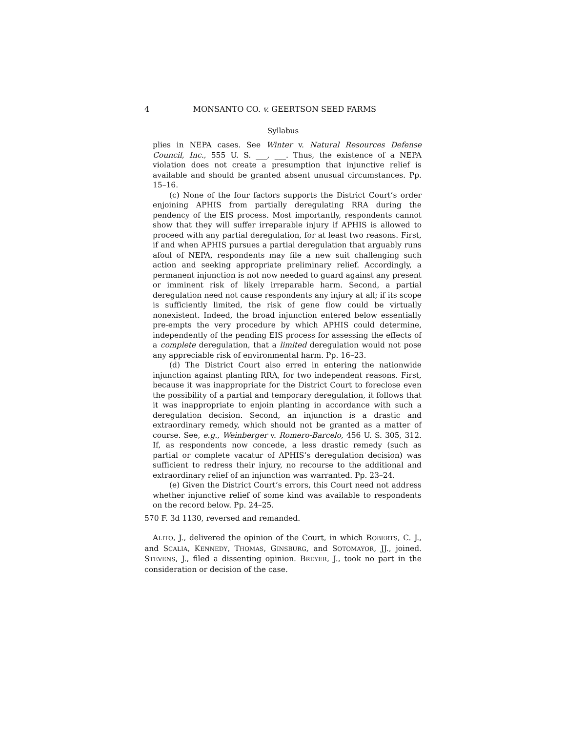4 MONSANTO CO. v. GEERTSON SEED FARMS
Syllabus
plies in NEPA cases. See Winter v. Natural Resources Defense Council, Inc., 555 U. S. ___, ___. Thus, the existence of a NEPA violation does not create a presumption that injunctive relief is available and should be granted absent unusual circumstances. Pp. 15–16.
(c) None of the four factors supports the District Court’s order enjoining APHIS from partially deregulating RRA during the pendency of the EIS process. Most importantly, respondents cannot show that they will suffer irreparable injury if APHIS is allowed to proceed with any partial deregulation, for at least two reasons. First, if and when APHIS pursues a partial deregulation that arguably runs afoul of NEPA, respondents may file a new suit challenging such action and seeking appropriate preliminary relief. Accordingly, a permanent injunction is not now needed to guard against any present or imminent risk of likely irreparable harm. Second, a partial deregulation need not cause respondents any injury at all; if its scope is sufficiently limited, the risk of gene flow could be virtually nonexistent. Indeed, the broad injunction entered below essentially pre-empts the very procedure by which APHIS could determine, independently of the pending EIS process for assessing the effects of a complete deregulation, that a limited deregulation would not pose any appreciable risk of environmental harm. Pp. 16–23.
(d) The District Court also erred in entering the nationwide injunction against planting RRA, for two independent reasons. First, because it was inappropriate for the District Court to foreclose even the possibility of a partial and temporary deregulation, it follows that it was inappropriate to enjoin planting in accordance with such a deregulation decision. Second, an injunction is a drastic and extraordinary remedy, which should not be granted as a matter of course. See, e.g., Weinberger v. Romero-Barcelo, 456 U. S. 305, 312. If, as respondents now concede, a less drastic remedy (such as partial or complete vacatur of APHIS’s deregulation decision) was sufficient to redress their injury, no recourse to the additional and extraordinary relief of an injunction was warranted. Pp. 23–24.
(e) Given the District Court’s errors, this Court need not address whether injunctive relief of some kind was available to respondents on the record below. Pp. 24–25.
570 F. 3d 1130, reversed and remanded.
ALITO, J., delivered the opinion of the Court, in which ROBERTS, C. J., and SCALIA, KENNEDY, THOMAS, GINSBURG, and SOTOMAYOR, JJ., joined. STEVENS, J., filed a dissenting opinion. BREYER, J., took no part in the consideration or decision of the case.